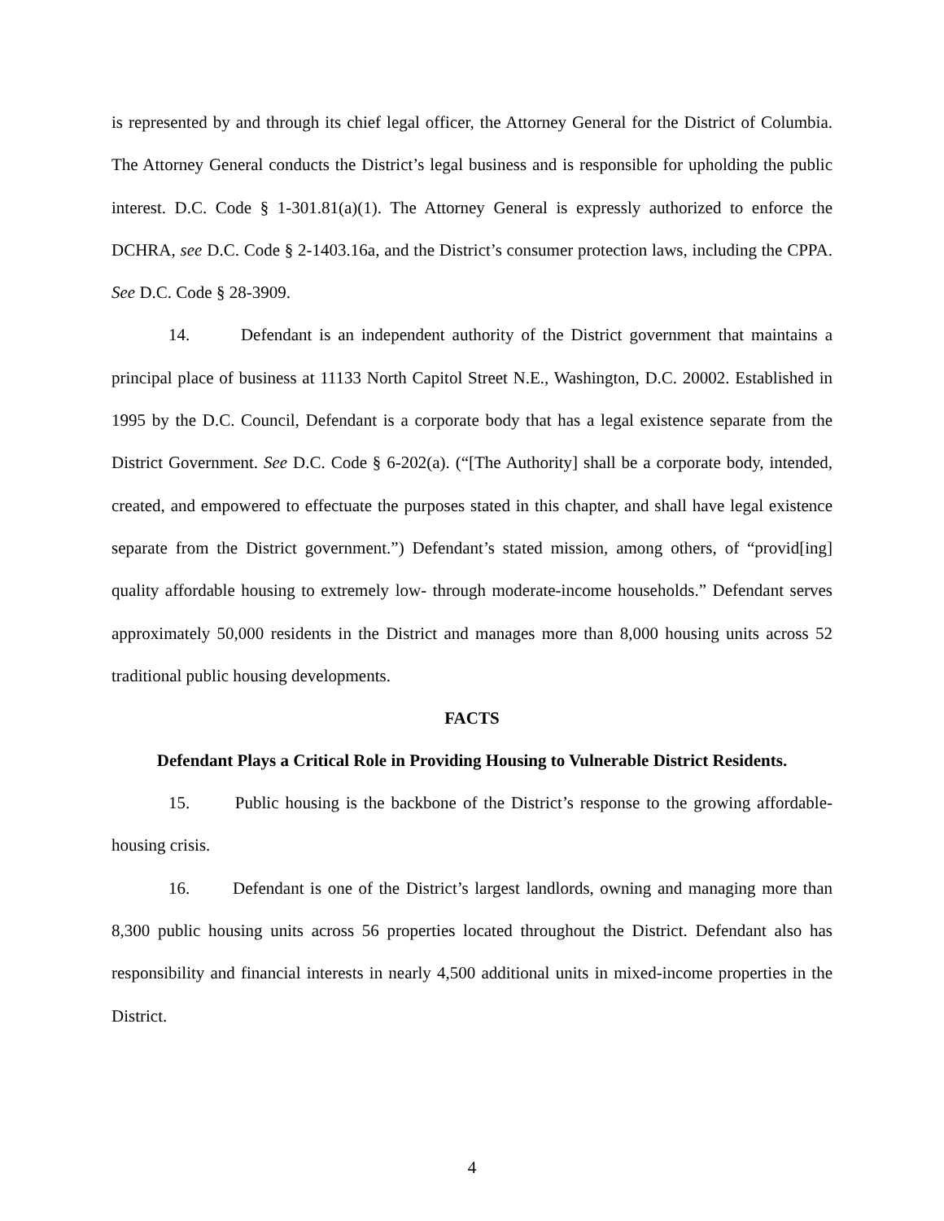is represented by and through its chief legal officer, the Attorney General for the District of Columbia. The Attorney General conducts the District’s legal business and is responsible for upholding the public interest. D.C. Code § 1-301.81(a)(1). The Attorney General is expressly authorized to enforce the DCHRA, see D.C. Code § 2-1403.16a, and the District’s consumer protection laws, including the CPPA. See D.C. Code § 28-3909.
14. Defendant is an independent authority of the District government that maintains a principal place of business at 11133 North Capitol Street N.E., Washington, D.C. 20002. Established in 1995 by the D.C. Council, Defendant is a corporate body that has a legal existence separate from the District Government. See D.C. Code § 6-202(a). (“[The Authority] shall be a corporate body, intended, created, and empowered to effectuate the purposes stated in this chapter, and shall have legal existence separate from the District government.”) Defendant’s stated mission, among others, of “provid[ing] quality affordable housing to extremely low- through moderate-income households.” Defendant serves approximately 50,000 residents in the District and manages more than 8,000 housing units across 52 traditional public housing developments.
FACTS
Defendant Plays a Critical Role in Providing Housing to Vulnerable District Residents.
15. Public housing is the backbone of the District’s response to the growing affordable-housing crisis.
16. Defendant is one of the District’s largest landlords, owning and managing more than 8,300 public housing units across 56 properties located throughout the District. Defendant also has responsibility and financial interests in nearly 4,500 additional units in mixed-income properties in the District.
4